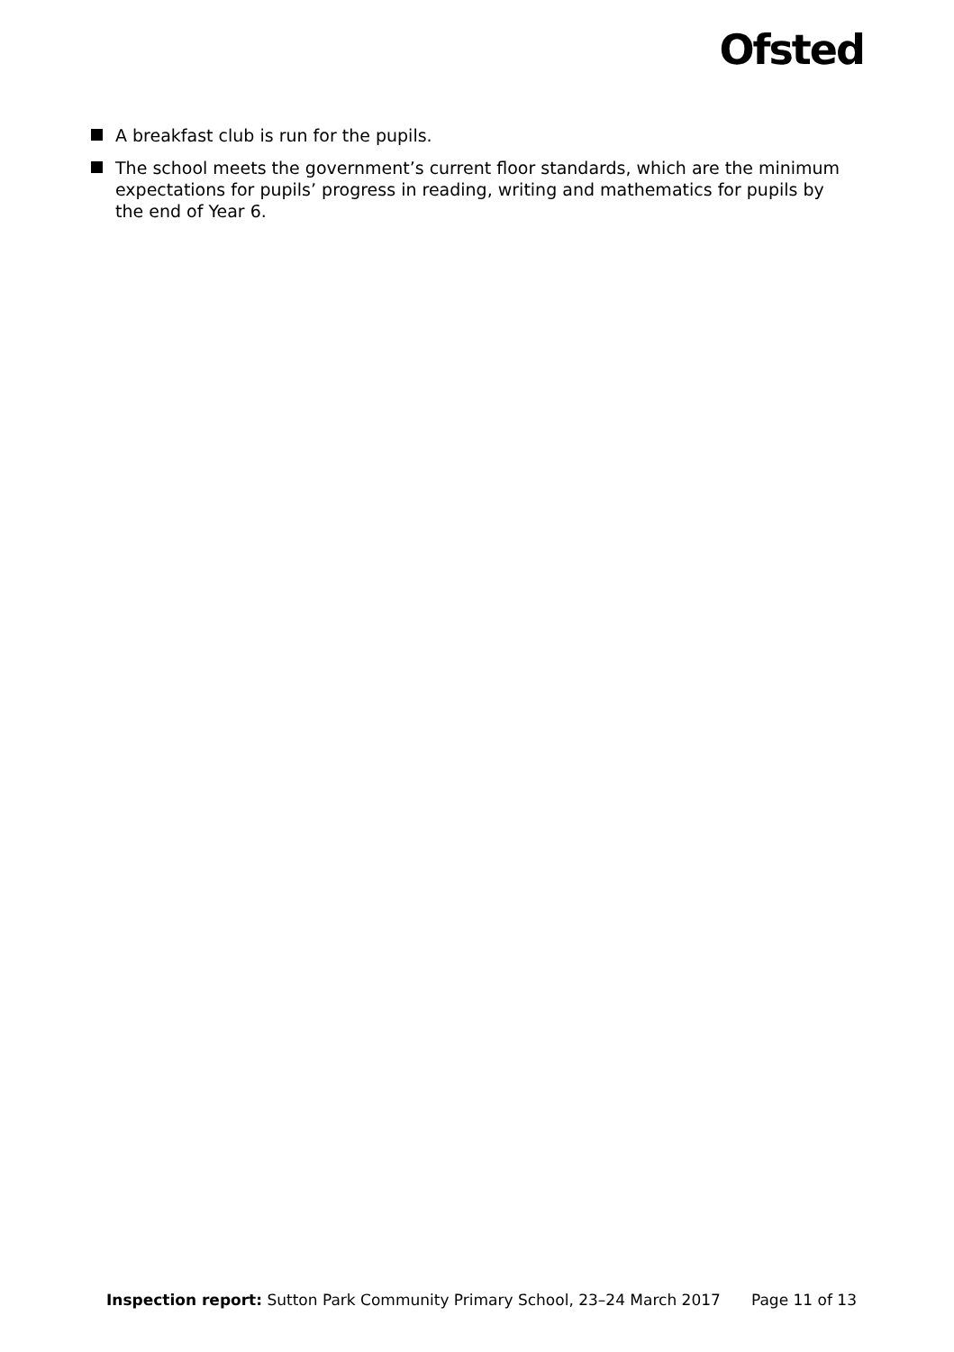Ofsted
A breakfast club is run for the pupils.
The school meets the government’s current floor standards, which are the minimum expectations for pupils’ progress in reading, writing and mathematics for pupils by the end of Year 6.
Inspection report: Sutton Park Community Primary School, 23–24 March 2017 Page 11 of 13